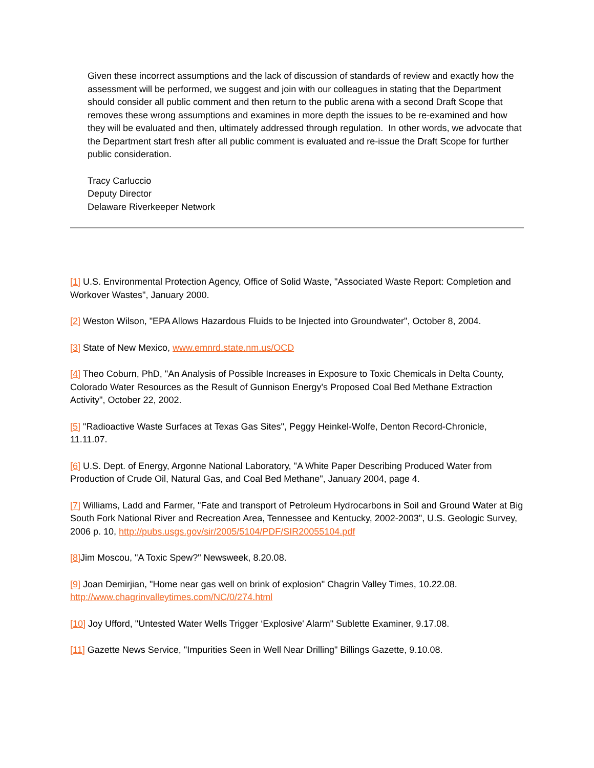Given these incorrect assumptions and the lack of discussion of standards of review and exactly how the assessment will be performed, we suggest and join with our colleagues in stating that the Department should consider all public comment and then return to the public arena with a second Draft Scope that removes these wrong assumptions and examines in more depth the issues to be re-examined and how they will be evaluated and then, ultimately addressed through regulation. In other words, we advocate that the Department start fresh after all public comment is evaluated and re-issue the Draft Scope for further public consideration.
Tracy Carluccio
Deputy Director
Delaware Riverkeeper Network
[1] U.S. Environmental Protection Agency, Office of Solid Waste, "Associated Waste Report: Completion and Workover Wastes", January 2000.
[2] Weston Wilson, "EPA Allows Hazardous Fluids to be Injected into Groundwater", October 8, 2004.
[3] State of New Mexico, www.emnrd.state.nm.us/OCD
[4] Theo Coburn, PhD, "An Analysis of Possible Increases in Exposure to Toxic Chemicals in Delta County, Colorado Water Resources as the Result of Gunnison Energy's Proposed Coal Bed Methane Extraction Activity", October 22, 2002.
[5] "Radioactive Waste Surfaces at Texas Gas Sites", Peggy Heinkel-Wolfe, Denton Record-Chronicle, 11.11.07.
[6] U.S. Dept. of Energy, Argonne National Laboratory, "A White Paper Describing Produced Water from Production of Crude Oil, Natural Gas, and Coal Bed Methane", January 2004, page 4.
[7] Williams, Ladd and Farmer, "Fate and transport of Petroleum Hydrocarbons in Soil and Ground Water at Big South Fork National River and Recreation Area, Tennessee and Kentucky, 2002-2003", U.S. Geologic Survey, 2006 p. 10, http://pubs.usgs.gov/sir/2005/5104/PDF/SIR20055104.pdf
[8] Jim Moscou, "A Toxic Spew?" Newsweek, 8.20.08.
[9] Joan Demirjian, "Home near gas well on brink of explosion" Chagrin Valley Times, 10.22.08. http://www.chagrinvalleytimes.com/NC/0/274.html
[10] Joy Ufford, "Untested Water Wells Trigger ‘Explosive' Alarm" Sublette Examiner, 9.17.08.
[11] Gazette News Service, "Impurities Seen in Well Near Drilling" Billings Gazette, 9.10.08.